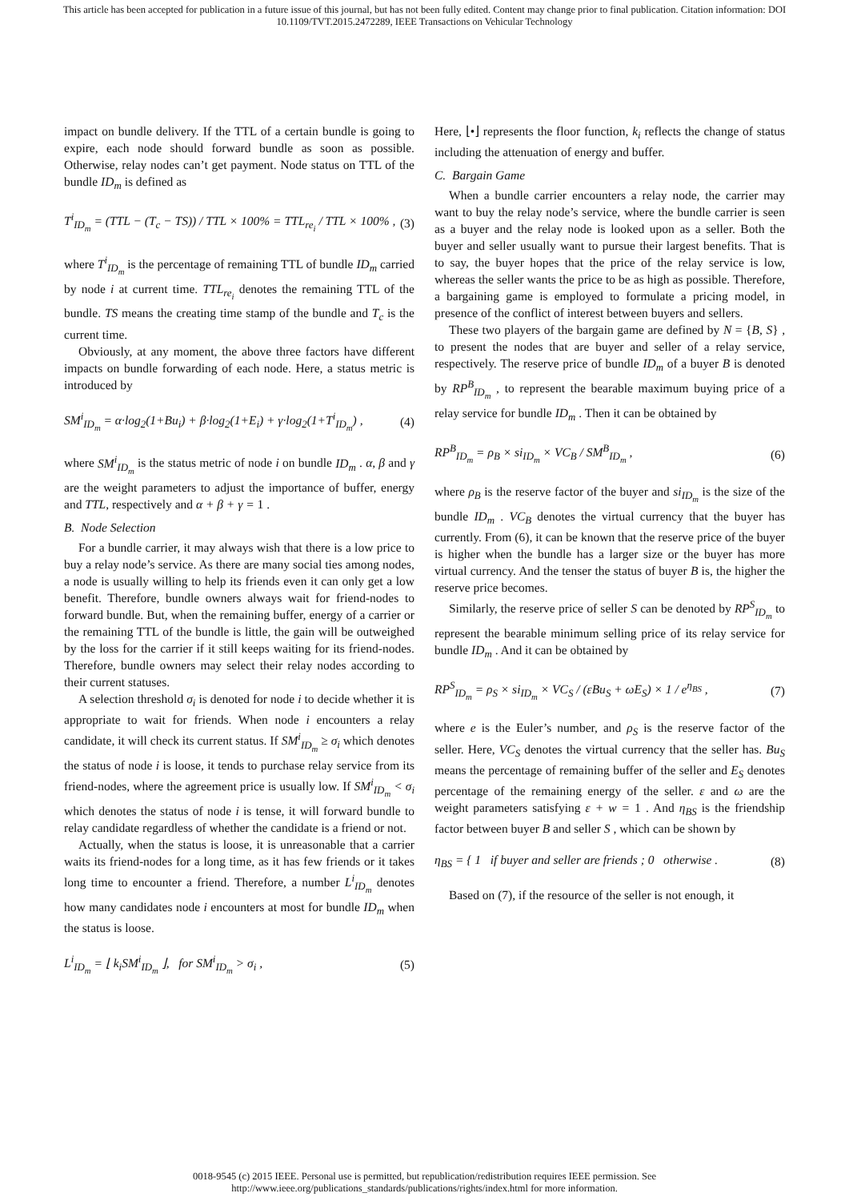This article has been accepted for publication in a future issue of this journal, but has not been fully edited. Content may change prior to final publication. Citation information: DOI
10.1109/TVT.2015.2472289, IEEE Transactions on Vehicular Technology
impact on bundle delivery. If the TTL of a certain bundle is going to expire, each node should forward bundle as soon as possible. Otherwise, relay nodes can’t get payment. Node status on TTL of the bundle ID<sub>m</sub> is defined as
T<sup>i</sup><sub>ID<sub>m</sub></sub> = (TTL − (T<sub>c</sub> − TS)) / TTL × 100% = TTL<sub>re<sub>i</sub></sub> / TTL × 100% , (3)
where T<sup>i</sup><sub>ID<sub>m</sub></sub> is the percentage of remaining TTL of bundle ID<sub>m</sub> carried by node i at current time. TTL<sub>re<sub>i</sub></sub> denotes the remaining TTL of the bundle. TS means the creating time stamp of the bundle and T<sub>c</sub> is the current time.
Obviously, at any moment, the above three factors have different impacts on bundle forwarding of each node. Here, a status metric is introduced by
SM<sup>i</sup><sub>ID<sub>m</sub></sub> = α·log<sub>2</sub>(1+Bu<sub>i</sub>) + β·log<sub>2</sub>(1+E<sub>i</sub>) + γ·log<sub>2</sub>(1+T<sup>i</sup><sub>ID<sub>m</sub></sub>) , (4)
where SM<sup>i</sup><sub>ID<sub>m</sub></sub> is the status metric of node i on bundle ID<sub>m</sub> . α, β and γ are the weight parameters to adjust the importance of buffer, energy and TTL, respectively and α + β + γ = 1 .
B. Node Selection
For a bundle carrier, it may always wish that there is a low price to buy a relay node’s service. As there are many social ties among nodes, a node is usually willing to help its friends even it can only get a low benefit. Therefore, bundle owners always wait for friend-nodes to forward bundle. But, when the remaining buffer, energy of a carrier or the remaining TTL of the bundle is little, the gain will be outweighed by the loss for the carrier if it still keeps waiting for its friend-nodes. Therefore, bundle owners may select their relay nodes according to their current statuses.
A selection threshold σ<sub>i</sub> is denoted for node i to decide whether it is appropriate to wait for friends. When node i encounters a relay candidate, it will check its current status. If SM<sup>i</sup><sub>ID<sub>m</sub></sub> ≥ σ<sub>i</sub> which denotes the status of node i is loose, it tends to purchase relay service from its friend-nodes, where the agreement price is usually low. If SM<sup>i</sup><sub>ID<sub>m</sub></sub> < σ<sub>i</sub> which denotes the status of node i is tense, it will forward bundle to relay candidate regardless of whether the candidate is a friend or not.
Actually, when the status is loose, it is unreasonable that a carrier waits its friend-nodes for a long time, as it has few friends or it takes long time to encounter a friend. Therefore, a number L<sup>i</sup><sub>ID<sub>m</sub></sub> denotes how many candidates node i encounters at most for bundle ID<sub>m</sub> when the status is loose.
L<sup>i</sup><sub>ID<sub>m</sub></sub> = ⌊ k<sub>i</sub>SM<sup>i</sup><sub>ID<sub>m</sub></sub> ⌋, for SM<sup>i</sup><sub>ID<sub>m</sub></sub> > σ<sub>i</sub> , (5)
Here, ⌊•⌋ represents the floor function, k<sub>i</sub> reflects the change of status including the attenuation of energy and buffer.
C. Bargain Game
When a bundle carrier encounters a relay node, the carrier may want to buy the relay node’s service, where the bundle carrier is seen as a buyer and the relay node is looked upon as a seller. Both the buyer and seller usually want to pursue their largest benefits. That is to say, the buyer hopes that the price of the relay service is low, whereas the seller wants the price to be as high as possible. Therefore, a bargaining game is employed to formulate a pricing model, in presence of the conflict of interest between buyers and sellers.
These two players of the bargain game are defined by N = {B, S} , to present the nodes that are buyer and seller of a relay service, respectively. The reserve price of bundle ID<sub>m</sub> of a buyer B is denoted by RP<sup>B</sup><sub>ID<sub>m</sub></sub> , to represent the bearable maximum buying price of a relay service for bundle ID<sub>m</sub> . Then it can be obtained by
RP<sup>B</sup><sub>ID<sub>m</sub></sub> = ρ<sub>B</sub> × si<sub>ID<sub>m</sub></sub> × VC<sub>B</sub> / SM<sup>B</sup><sub>ID<sub>m</sub></sub> , (6)
where ρ<sub>B</sub> is the reserve factor of the buyer and si<sub>ID<sub>m</sub></sub> is the size of the bundle ID<sub>m</sub> . VC<sub>B</sub> denotes the virtual currency that the buyer has currently. From (6), it can be known that the reserve price of the buyer is higher when the bundle has a larger size or the buyer has more virtual currency. And the tenser the status of buyer B is, the higher the reserve price becomes.
Similarly, the reserve price of seller S can be denoted by RP<sup>S</sup><sub>ID<sub>m</sub></sub> to represent the bearable minimum selling price of its relay service for bundle ID<sub>m</sub> . And it can be obtained by
RP<sup>S</sup><sub>ID<sub>m</sub></sub> = ρ<sub>S</sub> × si<sub>ID<sub>m</sub></sub> × VC<sub>S</sub> / (εBu<sub>S</sub> + ωE<sub>S</sub>) × 1 / e<sup>η<sub>BS</sub></sup> , (7)
where e is the Euler’s number, and ρ<sub>S</sub> is the reserve factor of the seller. Here, VC<sub>S</sub> denotes the virtual currency that the seller has. Bu<sub>S</sub> means the percentage of remaining buffer of the seller and E<sub>S</sub> denotes percentage of the remaining energy of the seller. ε and ω are the weight parameters satisfying ε + w = 1 . And η<sub>BS</sub> is the friendship factor between buyer B and seller S , which can be shown by
η<sub>BS</sub> = { 1 if buyer and seller are friends ; 0 otherwise . (8)
Based on (7), if the resource of the seller is not enough, it
0018-9545 (c) 2015 IEEE. Personal use is permitted, but republication/redistribution requires IEEE permission. See
http://www.ieee.org/publications_standards/publications/rights/index.html for more information.